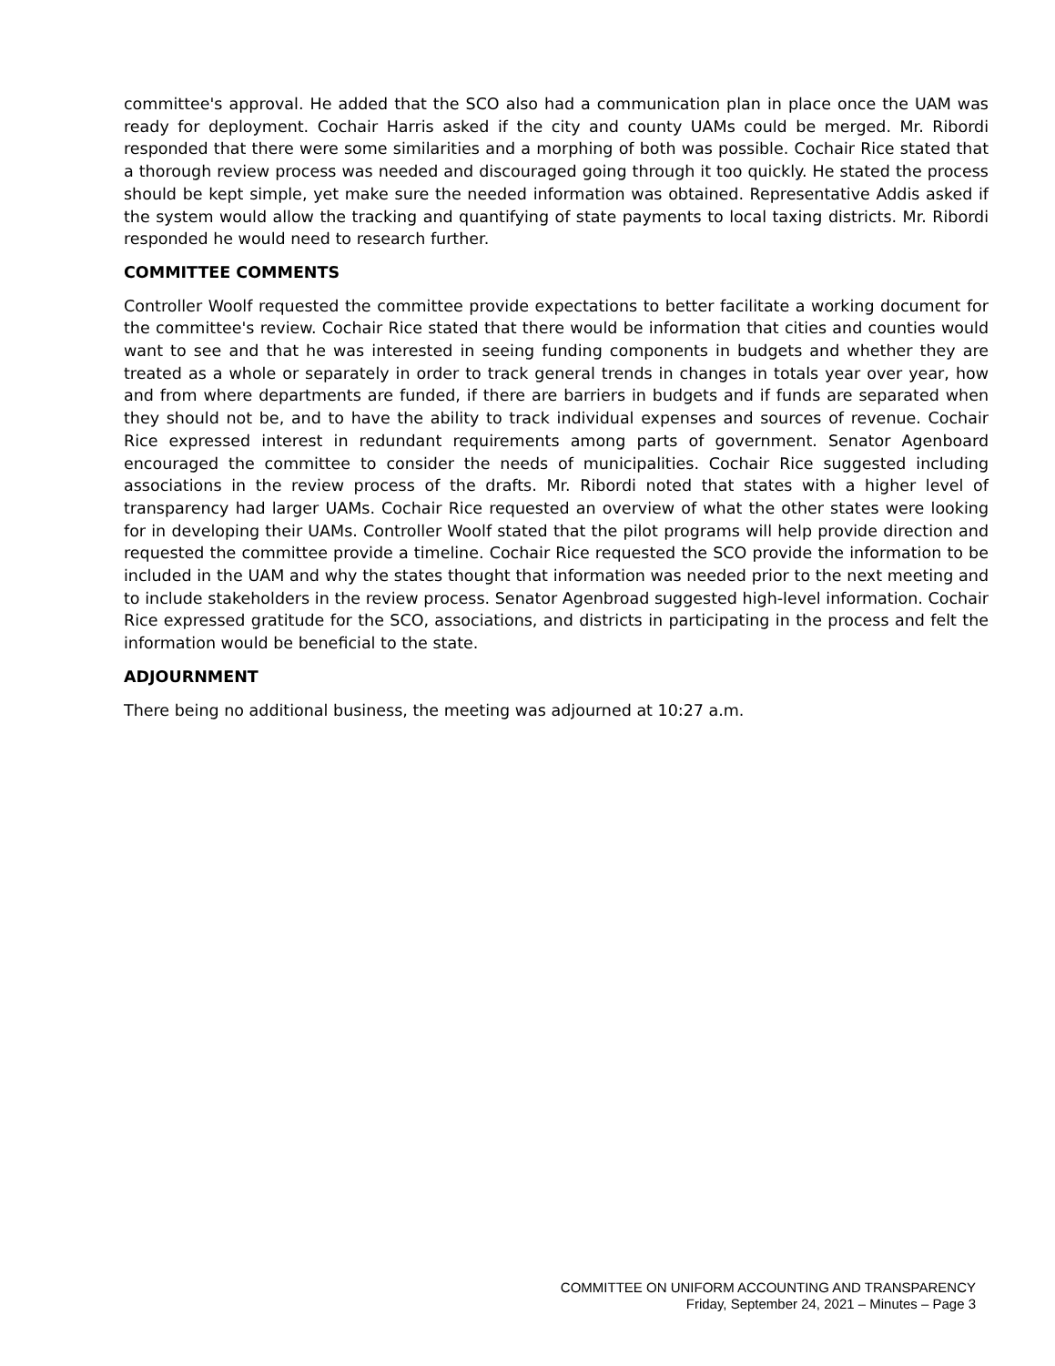committee's approval. He added that the SCO also had a communication plan in place once the UAM was ready for deployment. Cochair Harris asked if the city and county UAMs could be merged. Mr. Ribordi responded that there were some similarities and a morphing of both was possible. Cochair Rice stated that a thorough review process was needed and discouraged going through it too quickly. He stated the process should be kept simple, yet make sure the needed information was obtained. Representative Addis asked if the system would allow the tracking and quantifying of state payments to local taxing districts. Mr. Ribordi responded he would need to research further.
COMMITTEE COMMENTS
Controller Woolf requested the committee provide expectations to better facilitate a working document for the committee's review. Cochair Rice stated that there would be information that cities and counties would want to see and that he was interested in seeing funding components in budgets and whether they are treated as a whole or separately in order to track general trends in changes in totals year over year, how and from where departments are funded, if there are barriers in budgets and if funds are separated when they should not be, and to have the ability to track individual expenses and sources of revenue. Cochair Rice expressed interest in redundant requirements among parts of government. Senator Agenboard encouraged the committee to consider the needs of municipalities. Cochair Rice suggested including associations in the review process of the drafts. Mr. Ribordi noted that states with a higher level of transparency had larger UAMs. Cochair Rice requested an overview of what the other states were looking for in developing their UAMs. Controller Woolf stated that the pilot programs will help provide direction and requested the committee provide a timeline. Cochair Rice requested the SCO provide the information to be included in the UAM and why the states thought that information was needed prior to the next meeting and to include stakeholders in the review process. Senator Agenbroad suggested high-level information. Cochair Rice expressed gratitude for the SCO, associations, and districts in participating in the process and felt the information would be beneficial to the state.
ADJOURNMENT
There being no additional business, the meeting was adjourned at 10:27 a.m.
COMMITTEE ON UNIFORM ACCOUNTING AND TRANSPARENCY
Friday, September 24, 2021 – Minutes – Page 3